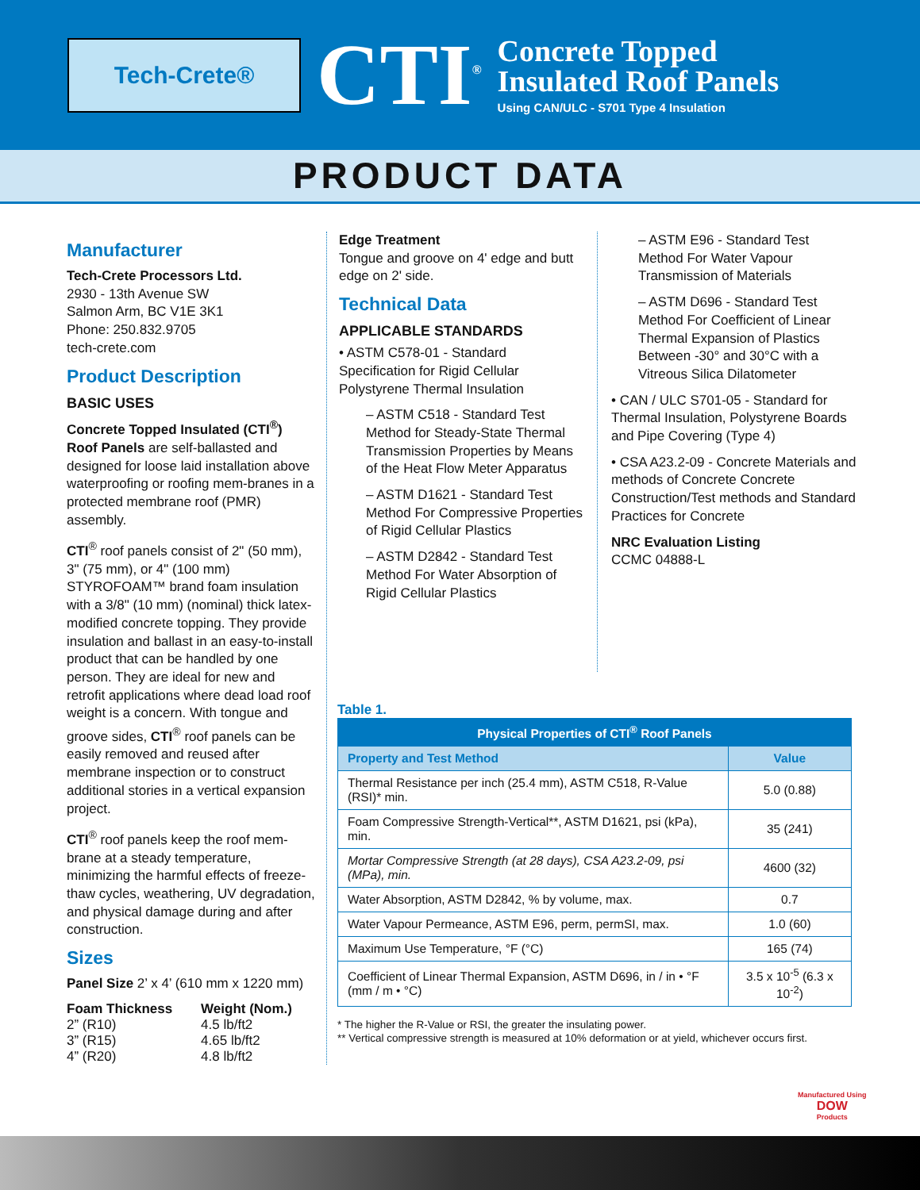Tech-Crete®
CTI<sup>®</sup>
Concrete Topped
Insulated Roof Panels
Using CAN/ULC - S701 Type 4 Insulation
PRODUCT DATA
Manufacturer
Tech-Crete Processors Ltd.
2930 - 13th Avenue SW
Salmon Arm, BC V1E 3K1
Phone: 250.832.9705
tech-crete.com
Product Description
BASIC USES
Concrete Topped Insulated (CTI<sup>®</sup>) Roof Panels are self-ballasted and designed for loose laid installation above waterproofing or roofing mem-branes in a protected membrane roof (PMR) assembly.
CTI<sup>®</sup> roof panels consist of 2" (50 mm), 3" (75 mm), or 4" (100 mm) STYROFOAM™ brand foam insulation with a 3/8" (10 mm) (nominal) thick latex-modified concrete topping. They provide insulation and ballast in an easy-to-install product that can be handled by one person. They are ideal for new and retrofit applications where dead load roof weight is a concern. With tongue and groove sides, CTI<sup>®</sup> roof panels can be easily removed and reused after membrane inspection or to construct additional stories in a vertical expansion project.
CTI<sup>®</sup> roof panels keep the roof mem-brane at a steady temperature, minimizing the harmful effects of freeze-thaw cycles, weathering, UV degradation, and physical damage during and after construction.
Sizes
Panel Size 2’ x 4’ (610 mm x 1220 mm)
| Foam Thickness | Weight (Nom.) |
| --- | --- |
| 2” (R10) | 4.5 lb/ft2 |
| 3” (R15) | 4.65 lb/ft2 |
| 4” (R20) | 4.8 lb/ft2 |
Edge Treatment
Tongue and groove on 4' edge and butt edge on 2' side.
Technical Data
APPLICABLE STANDARDS
• ASTM C578-01 - Standard Specification for Rigid Cellular Polystyrene Thermal Insulation
– ASTM C518 - Standard Test Method for Steady-State Thermal Transmission Properties by Means of the Heat Flow Meter Apparatus
– ASTM D1621 - Standard Test Method For Compressive Properties of Rigid Cellular Plastics
– ASTM D2842 - Standard Test Method For Water Absorption of Rigid Cellular Plastics
– ASTM E96 - Standard Test Method For Water Vapour Transmission of Materials
– ASTM D696 - Standard Test Method For Coefficient of Linear Thermal Expansion of Plastics Between -30° and 30°C with a Vitreous Silica Dilatometer
• CAN / ULC S701-05 - Standard for Thermal Insulation, Polystyrene Boards and Pipe Covering (Type 4)
• CSA A23.2-09 - Concrete Materials and methods of Concrete Concrete Construction/Test methods and Standard Practices for Concrete
NRC Evaluation Listing
CCMC 04888-L
Table 1.
| Physical Properties of CTI<sup>®</sup> Roof Panels | |
| --- | --- |
| Property and Test Method | Value |
| Thermal Resistance per inch (25.4 mm), ASTM C518, R-Value (RSI)* min. | 5.0 (0.88) |
| Foam Compressive Strength-Vertical**, ASTM D1621, psi (kPa), min. | 35 (241) |
| Mortar Compressive Strength (at 28 days), CSA A23.2-09, psi (MPa), min. | 4600 (32) |
| Water Absorption, ASTM D2842, % by volume, max. | 0.7 |
| Water Vapour Permeance, ASTM E96, perm, permSI, max. | 1.0 (60) |
| Maximum Use Temperature, °F (°C) | 165 (74) |
| Coefficient of Linear Thermal Expansion, ASTM D696, in / in • °F (mm / m • °C) | 3.5 x 10<sup>-5</sup> (6.3 x 10<sup>-2</sup>) |
* The higher the R-Value or RSI, the greater the insulating power.
** Vertical compressive strength is measured at 10% deformation or at yield, whichever occurs first.
Manufactured Using
DOW
Products